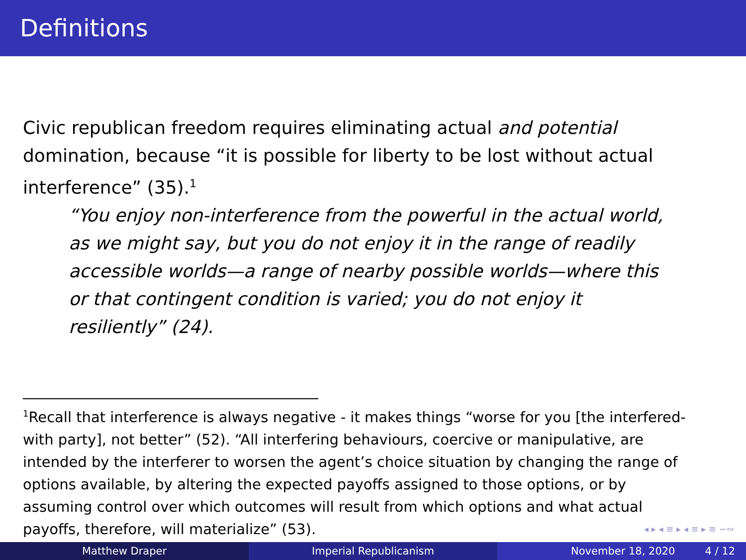Definitions
Civic republican freedom requires eliminating actual and potential domination, because “it is possible for liberty to be lost without actual interference” (35).<sup>1</sup>
“You enjoy non-interference from the powerful in the actual world, as we might say, but you do not enjoy it in the range of readily accessible worlds—a range of nearby possible worlds—where this or that contingent condition is varied; you do not enjoy it resiliently” (24).
<sup>1</sup> Recall that interference is always negative - it makes things “worse for you [the interfered-with party], not better” (52). “All interfering behaviours, coercive or manipulative, are intended by the interferer to worsen the agent’s choice situation by changing the range of options available, by altering the expected payoffs assigned to those options, or by assuming control over which outcomes will result from which options and what actual payoffs, therefore, will materialize” (53).
◂ ▸ ◂ ≡ ▸ ◂ ≡ ▸ ≡ ∽∾
Matthew Draper Imperial Republicanism November 18, 2020 4 / 12